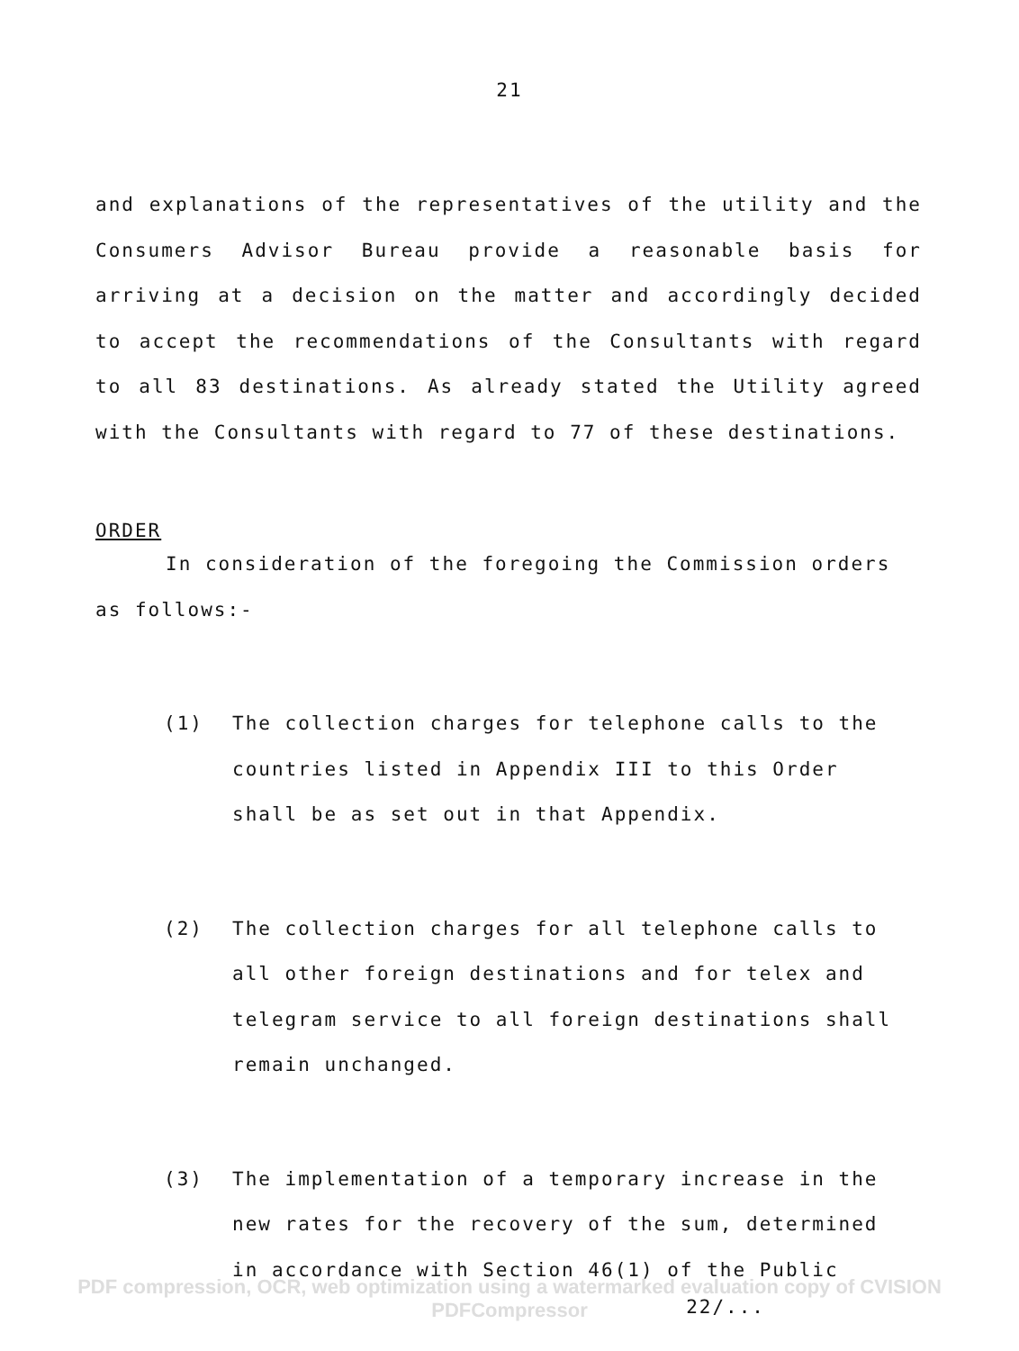21
and explanations of the representatives of the utility and the Consumers Advisor Bureau provide a reasonable basis for arriving at a decision on the matter and accordingly decided to accept the recommendations of the Consultants with regard to all 83 destinations. As already stated the Utility agreed with the Consultants with regard to 77 of these destinations.
ORDER
In consideration of the foregoing the Commission orders as follows:-
(1) The collection charges for telephone calls to the countries listed in Appendix III to this Order shall be as set out in that Appendix.
(2) The collection charges for all telephone calls to all other foreign destinations and for telex and telegram service to all foreign destinations shall remain unchanged.
(3) The implementation of a temporary increase in the new rates for the recovery of the sum, determined in accordance with Section 46(1) of the Public
22/...
PDF compression, OCR, web optimization using a watermarked evaluation copy of CVISION PDFCompressor